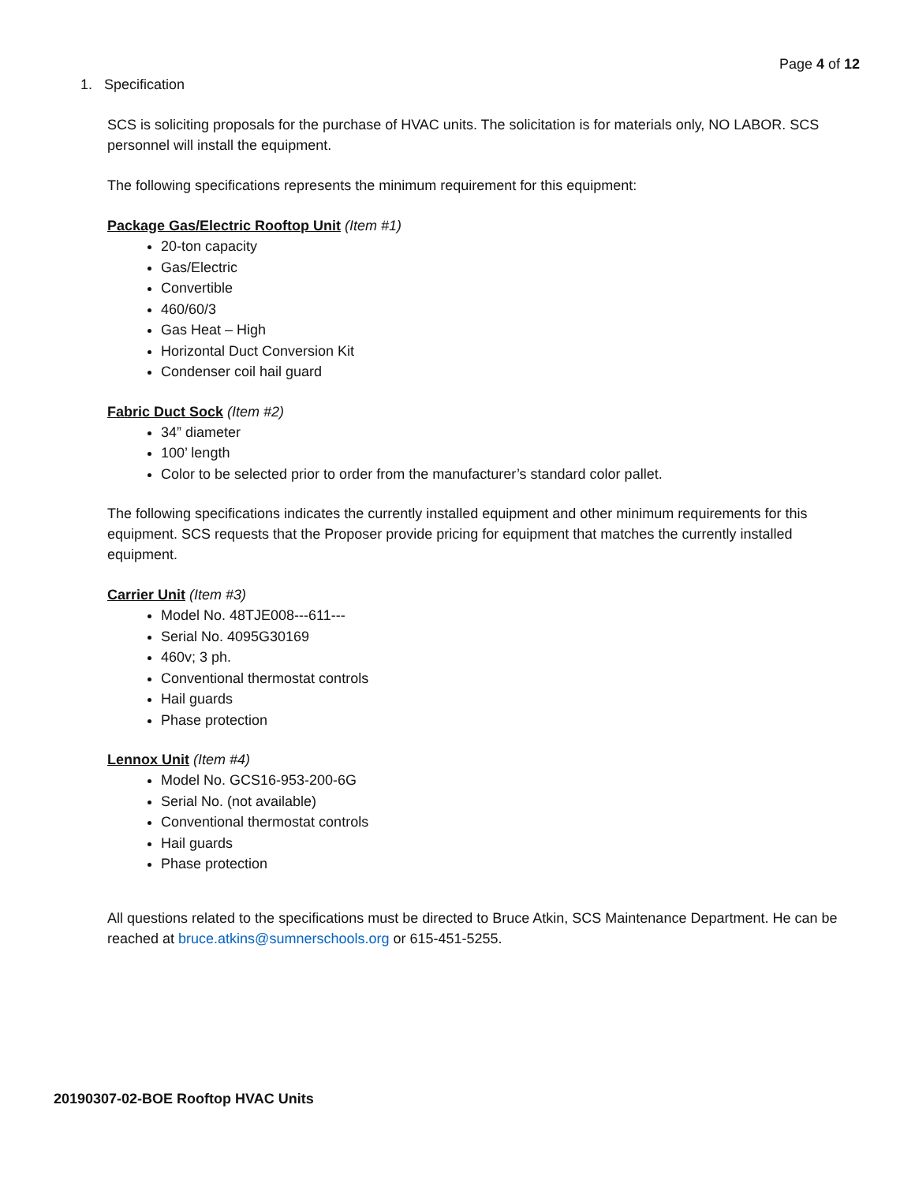Page 4 of 12
1. Specification
SCS is soliciting proposals for the purchase of HVAC units. The solicitation is for materials only, NO LABOR. SCS personnel will install the equipment.
The following specifications represents the minimum requirement for this equipment:
Package Gas/Electric Rooftop Unit (Item #1)
20-ton capacity
Gas/Electric
Convertible
460/60/3
Gas Heat – High
Horizontal Duct Conversion Kit
Condenser coil hail guard
Fabric Duct Sock (Item #2)
34” diameter
100’ length
Color to be selected prior to order from the manufacturer’s standard color pallet.
The following specifications indicates the currently installed equipment and other minimum requirements for this equipment. SCS requests that the Proposer provide pricing for equipment that matches the currently installed equipment.
Carrier Unit (Item #3)
Model No. 48TJE008---611---
Serial No. 4095G30169
460v; 3 ph.
Conventional thermostat controls
Hail guards
Phase protection
Lennox Unit (Item #4)
Model No. GCS16-953-200-6G
Serial No. (not available)
Conventional thermostat controls
Hail guards
Phase protection
All questions related to the specifications must be directed to Bruce Atkin, SCS Maintenance Department. He can be reached at bruce.atkins@sumnerschools.org or 615-451-5255.
20190307-02-BOE Rooftop HVAC Units